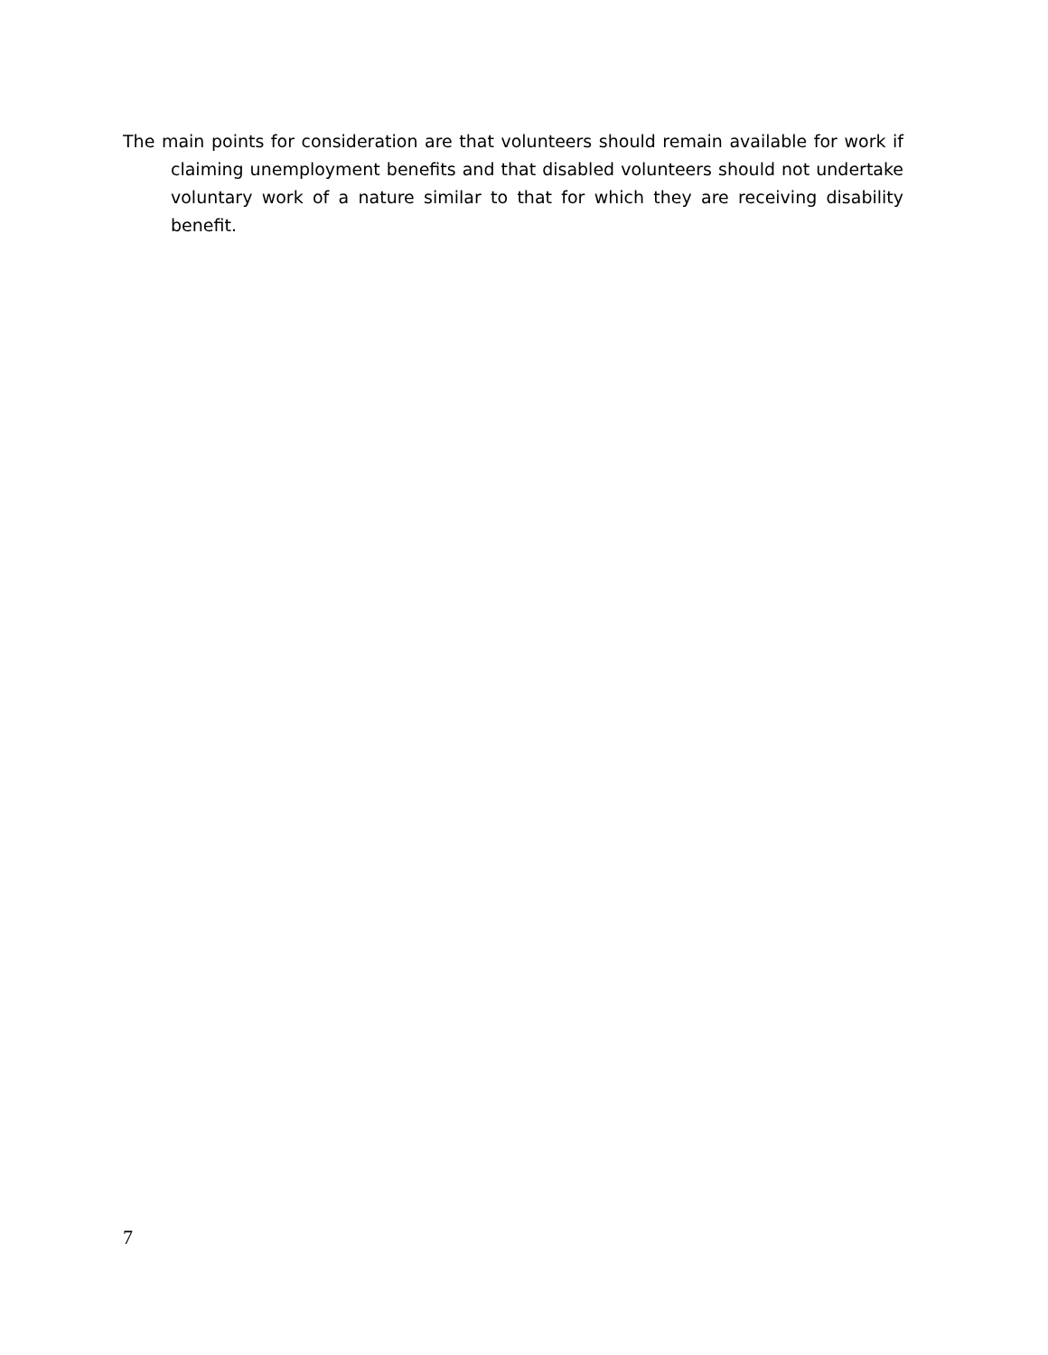The main points for consideration are that volunteers should remain available for work if claiming unemployment benefits and that disabled volunteers should not undertake voluntary work of a nature similar to that for which they are receiving disability benefit.
7